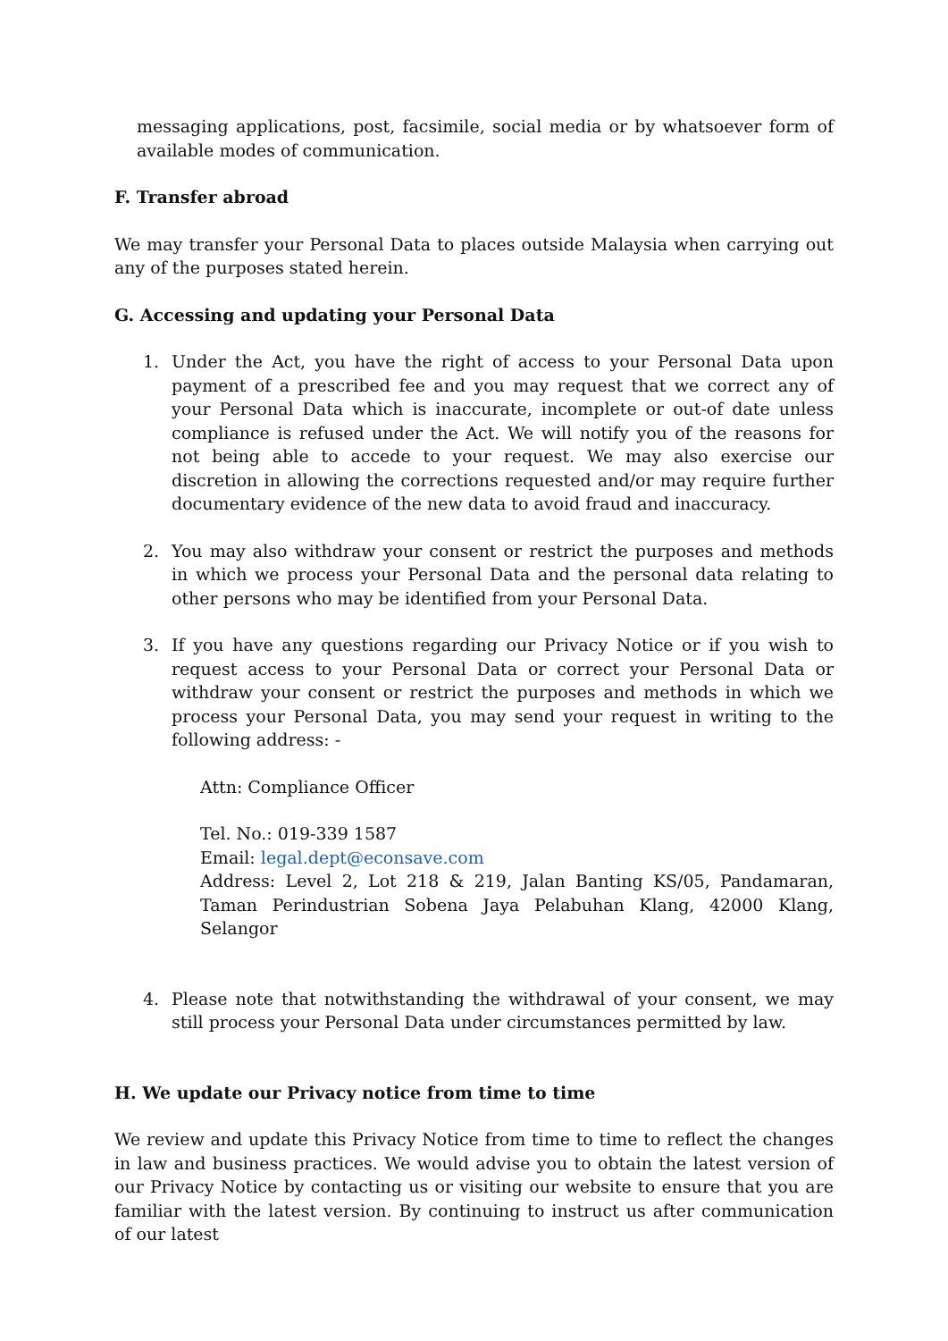messaging applications, post, facsimile, social media or by whatsoever form of available modes of communication.
F. Transfer abroad
We may transfer your Personal Data to places outside Malaysia when carrying out any of the purposes stated herein.
G. Accessing and updating your Personal Data
1. Under the Act, you have the right of access to your Personal Data upon payment of a prescribed fee and you may request that we correct any of your Personal Data which is inaccurate, incomplete or out-of date unless compliance is refused under the Act. We will notify you of the reasons for not being able to accede to your request. We may also exercise our discretion in allowing the corrections requested and/or may require further documentary evidence of the new data to avoid fraud and inaccuracy.
2. You may also withdraw your consent or restrict the purposes and methods in which we process your Personal Data and the personal data relating to other persons who may be identified from your Personal Data.
3. If you have any questions regarding our Privacy Notice or if you wish to request access to your Personal Data or correct your Personal Data or withdraw your consent or restrict the purposes and methods in which we process your Personal Data, you may send your request in writing to the following address: -
Attn: Compliance Officer
Tel. No.: 019-339 1587
Email: legal.dept@econsave.com
Address: Level 2, Lot 218 & 219, Jalan Banting KS/05, Pandamaran, Taman Perindustrian Sobena Jaya Pelabuhan Klang, 42000 Klang, Selangor
4. Please note that notwithstanding the withdrawal of your consent, we may still process your Personal Data under circumstances permitted by law.
H. We update our Privacy notice from time to time
We review and update this Privacy Notice from time to time to reflect the changes in law and business practices. We would advise you to obtain the latest version of our Privacy Notice by contacting us or visiting our website to ensure that you are familiar with the latest version. By continuing to instruct us after communication of our latest